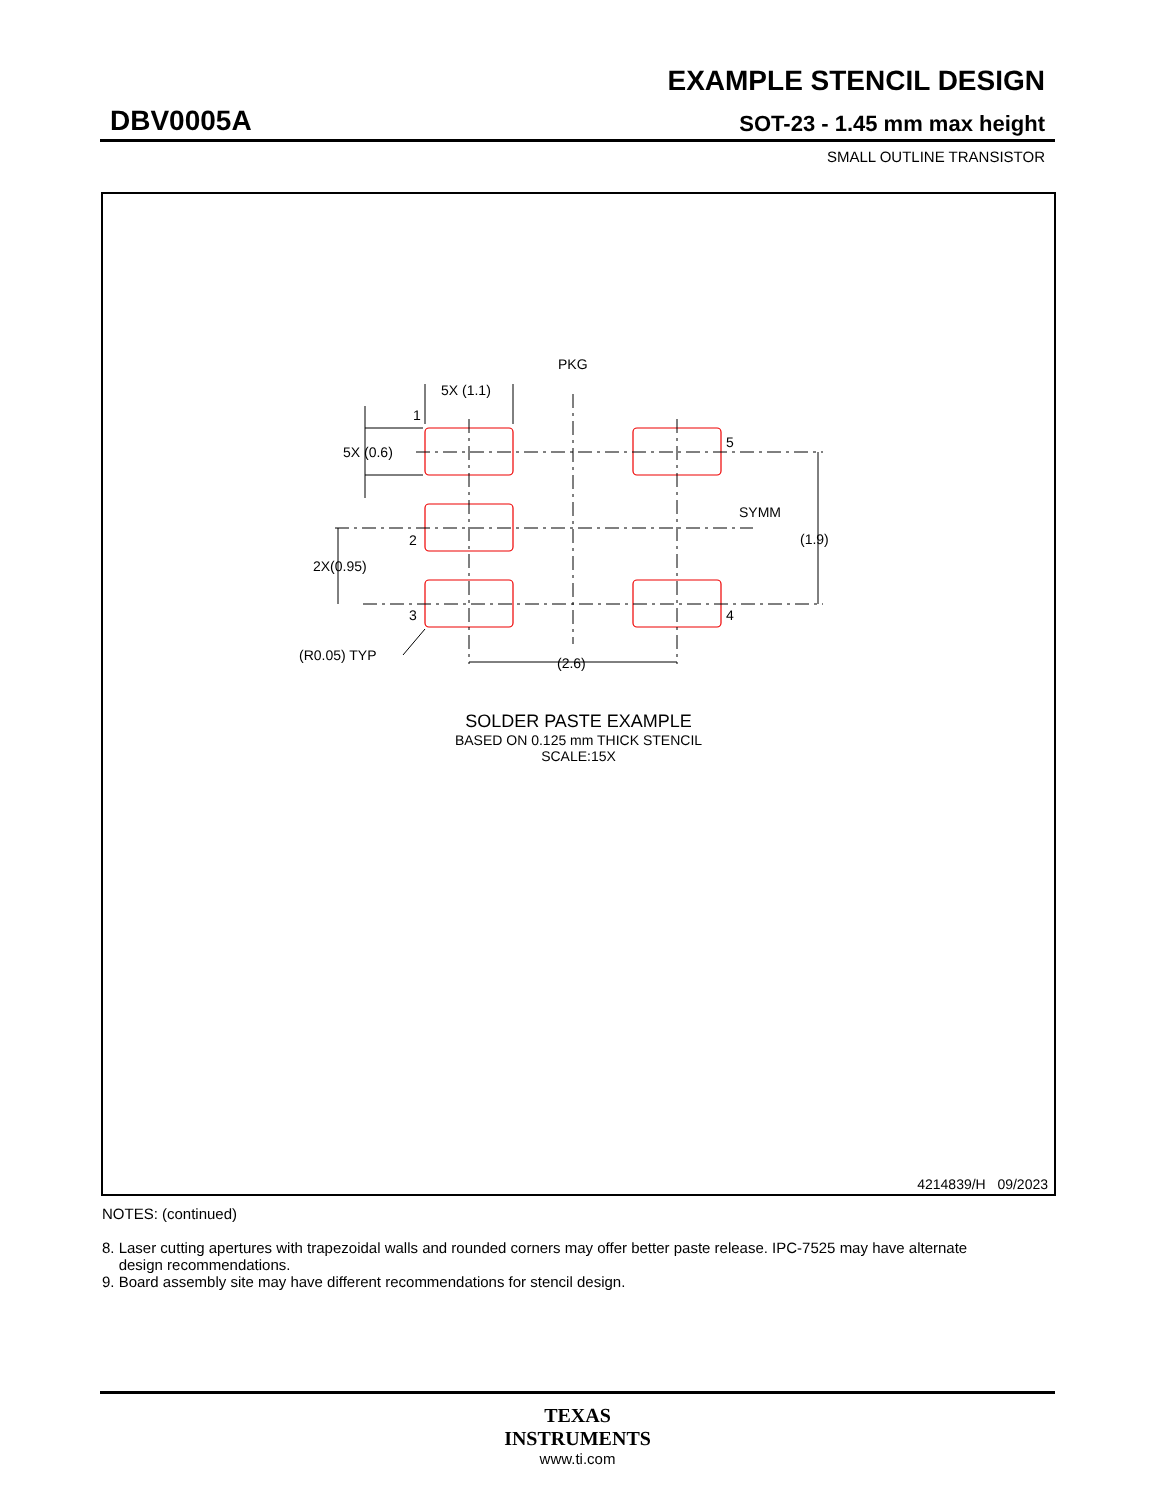EXAMPLE STENCIL DESIGN
DBV0005A SOT-23 - 1.45 mm max height
SMALL OUTLINE TRANSISTOR
PKG
5X (1.1)
1
5X (0.6)
5
SYMM
(1.9)
2
2X(0.95)
3 4
(R0.05) TYP (2.6)
SOLDER PASTE EXAMPLE
BASED ON 0.125 mm THICK STENCIL
SCALE:15X
4214839/H 09/2023
NOTES: (continued)
8. Laser cutting apertures with trapezoidal walls and rounded corners may offer better paste release. IPC-7525 may have alternate
design recommendations.
9. Board assembly site may have different recommendations for stencil design.
TEXAS
INSTRUMENTS
www.ti.com